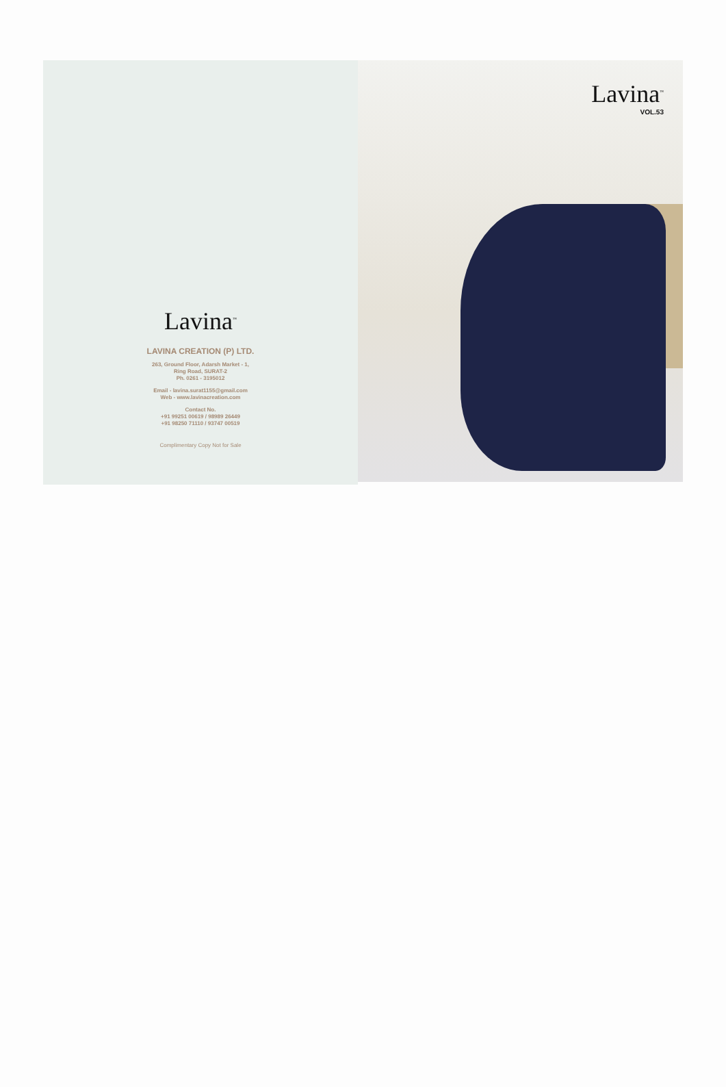Lavina<sup>™</sup>
LAVINA CREATION (P) LTD.
263, Ground Floor, Adarsh Market - 1,
Ring Road, SURAT-2
Ph. 0261 - 3195012
Email - lavina.surat1155@gmail.com
Web - www.lavinacreation.com
Contact No.
+91 99251 00619 / 98989 26449
+91 98250 71110 / 93747 00519
Complimentary Copy Not for Sale
Lavina<sup>™</sup>
VOL.53